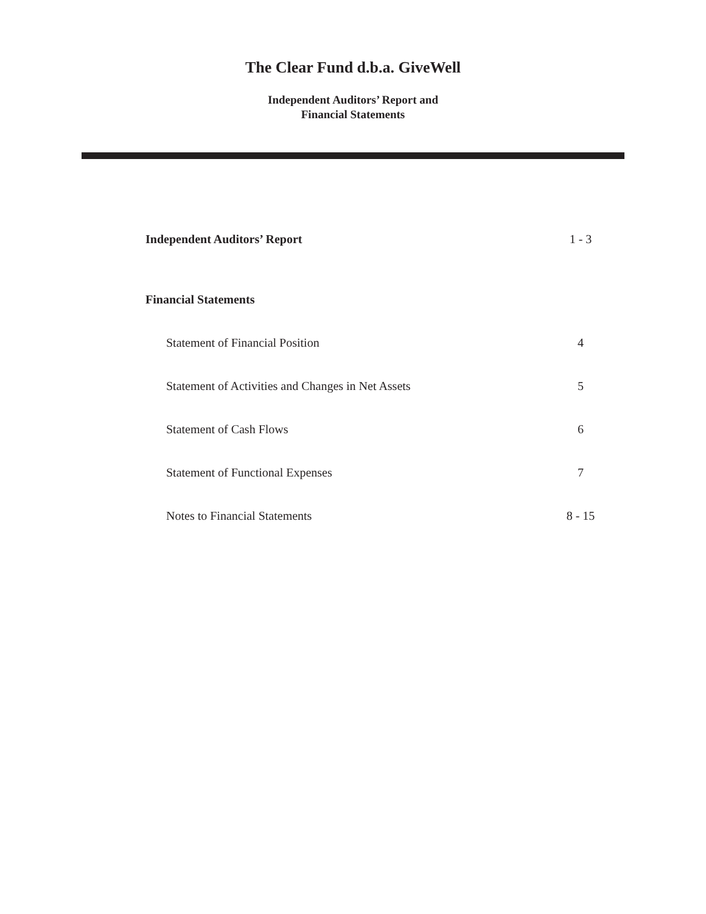The Clear Fund d.b.a. GiveWell
Independent Auditors’ Report and
Financial Statements
Independent Auditors’ Report 1 - 3
Financial Statements
Statement of Financial Position 4
Statement of Activities and Changes in Net Assets 5
Statement of Cash Flows 6
Statement of Functional Expenses 7
Notes to Financial Statements 8 - 15